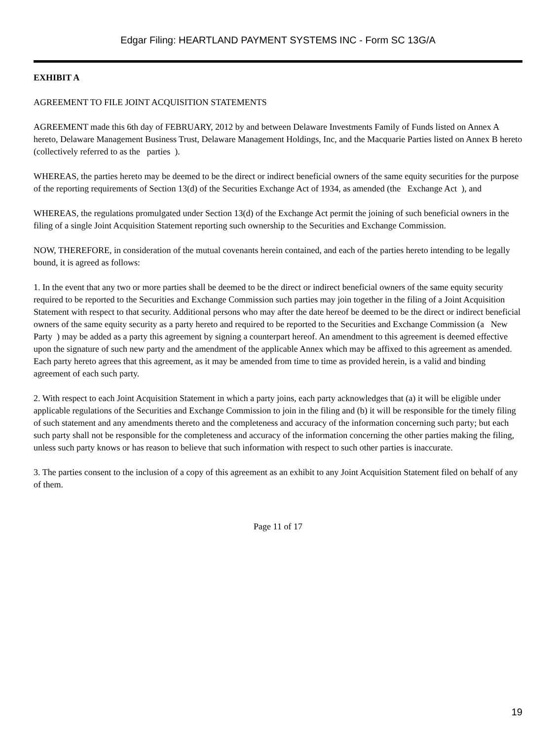Edgar Filing: HEARTLAND PAYMENT SYSTEMS INC - Form SC 13G/A
EXHIBIT A
AGREEMENT TO FILE JOINT ACQUISITION STATEMENTS
AGREEMENT made this 6th day of FEBRUARY, 2012 by and between Delaware Investments Family of Funds listed on Annex A hereto, Delaware Management Business Trust, Delaware Management Holdings, Inc, and the Macquarie Parties listed on Annex B hereto (collectively referred to as the parties ).
WHEREAS, the parties hereto may be deemed to be the direct or indirect beneficial owners of the same equity securities for the purpose of the reporting requirements of Section 13(d) of the Securities Exchange Act of 1934, as amended (the Exchange Act ), and
WHEREAS, the regulations promulgated under Section 13(d) of the Exchange Act permit the joining of such beneficial owners in the filing of a single Joint Acquisition Statement reporting such ownership to the Securities and Exchange Commission.
NOW, THEREFORE, in consideration of the mutual covenants herein contained, and each of the parties hereto intending to be legally bound, it is agreed as follows:
1. In the event that any two or more parties shall be deemed to be the direct or indirect beneficial owners of the same equity security required to be reported to the Securities and Exchange Commission such parties may join together in the filing of a Joint Acquisition Statement with respect to that security. Additional persons who may after the date hereof be deemed to be the direct or indirect beneficial owners of the same equity security as a party hereto and required to be reported to the Securities and Exchange Commission (a New Party ) may be added as a party this agreement by signing a counterpart hereof. An amendment to this agreement is deemed effective upon the signature of such new party and the amendment of the applicable Annex which may be affixed to this agreement as amended. Each party hereto agrees that this agreement, as it may be amended from time to time as provided herein, is a valid and binding agreement of each such party.
2. With respect to each Joint Acquisition Statement in which a party joins, each party acknowledges that (a) it will be eligible under applicable regulations of the Securities and Exchange Commission to join in the filing and (b) it will be responsible for the timely filing of such statement and any amendments thereto and the completeness and accuracy of the information concerning such party; but each such party shall not be responsible for the completeness and accuracy of the information concerning the other parties making the filing, unless such party knows or has reason to believe that such information with respect to such other parties is inaccurate.
3. The parties consent to the inclusion of a copy of this agreement as an exhibit to any Joint Acquisition Statement filed on behalf of any of them.
Page 11 of 17
19